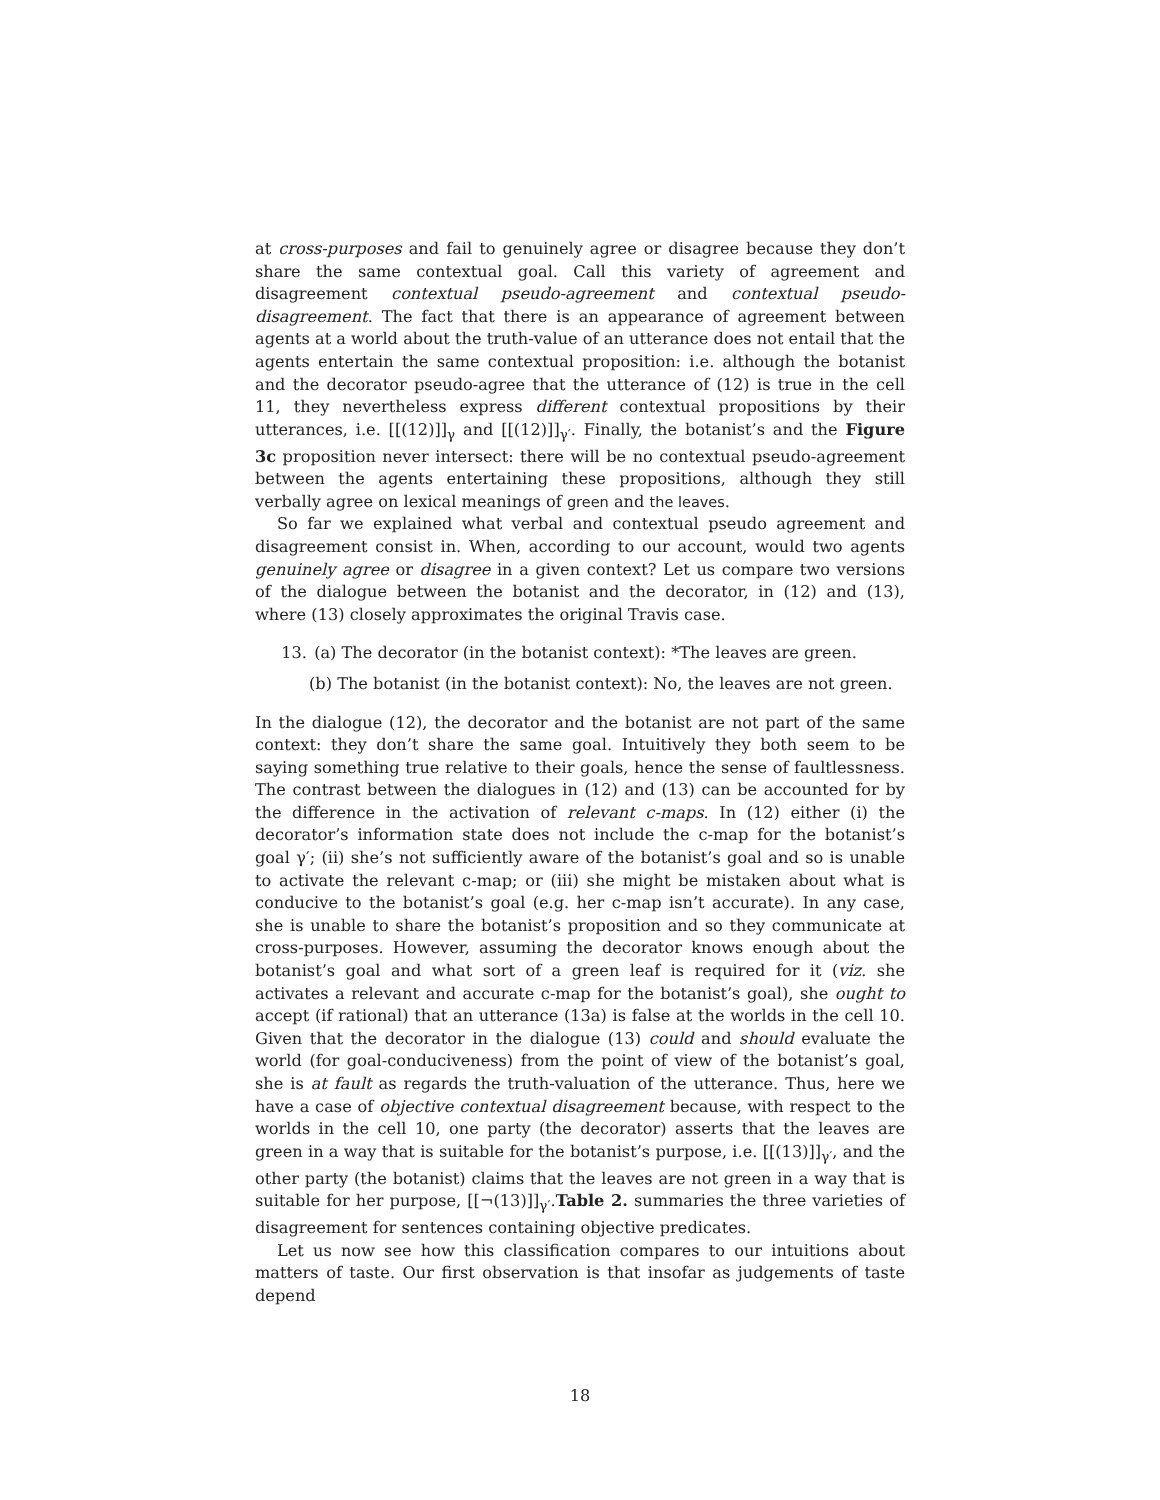at cross-purposes and fail to genuinely agree or disagree because they don’t share the same contextual goal. Call this variety of agreement and disagreement contextual pseudo-agreement and contextual pseudo-disagreement. The fact that there is an appearance of agreement between agents at a world about the truth-value of an utterance does not entail that the agents entertain the same contextual proposition: i.e. although the botanist and the decorator pseudo-agree that the utterance of (12) is true in the cell 11, they nevertheless express different contextual propositions by their utterances, i.e. [[(12)]]<sub>γ</sub> and [[(12)]]<sub>γ′</sub>. Finally, the botanist’s and the Figure 3c proposition never intersect: there will be no contextual pseudo-agreement between the agents entertaining these propositions, although they still verbally agree on lexical meanings of green and the leaves.
So far we explained what verbal and contextual pseudo agreement and disagreement consist in. When, according to our account, would two agents genuinely agree or disagree in a given context? Let us compare two versions of the dialogue between the botanist and the decorator, in (12) and (13), where (13) closely approximates the original Travis case.
13. (a) The decorator (in the botanist context): *The leaves are green.
(b) The botanist (in the botanist context): No, the leaves are not green.
In the dialogue (12), the decorator and the botanist are not part of the same context: they don’t share the same goal. Intuitively they both seem to be saying something true relative to their goals, hence the sense of faultlessness. The contrast between the dialogues in (12) and (13) can be accounted for by the difference in the activation of relevant c-maps. In (12) either (i) the decorator’s information state does not include the c-map for the botanist’s goal γ′; (ii) she’s not sufficiently aware of the botanist’s goal and so is unable to activate the relevant c-map; or (iii) she might be mistaken about what is conducive to the botanist’s goal (e.g. her c-map isn’t accurate). In any case, she is unable to share the botanist’s proposition and so they communicate at cross-purposes. However, assuming the decorator knows enough about the botanist’s goal and what sort of a green leaf is required for it (viz. she activates a relevant and accurate c-map for the botanist’s goal), she ought to accept (if rational) that an utterance (13a) is false at the worlds in the cell 10. Given that the decorator in the dialogue (13) could and should evaluate the world (for goal-conduciveness) from the point of view of the botanist’s goal, she is at fault as regards the truth-valuation of the utterance. Thus, here we have a case of objective contextual disagreement because, with respect to the worlds in the cell 10, one party (the decorator) asserts that the leaves are green in a way that is suitable for the botanist’s purpose, i.e. [[(13)]]<sub>γ′</sub>, and the other party (the botanist) claims that the leaves are not green in a way that is suitable for her purpose, [[¬(13)]]<sub>γ′</sub>.Table 2. summaries the three varieties of disagreement for sentences containing objective predicates.
Let us now see how this classification compares to our intuitions about matters of taste. Our first observation is that insofar as judgements of taste depend
18